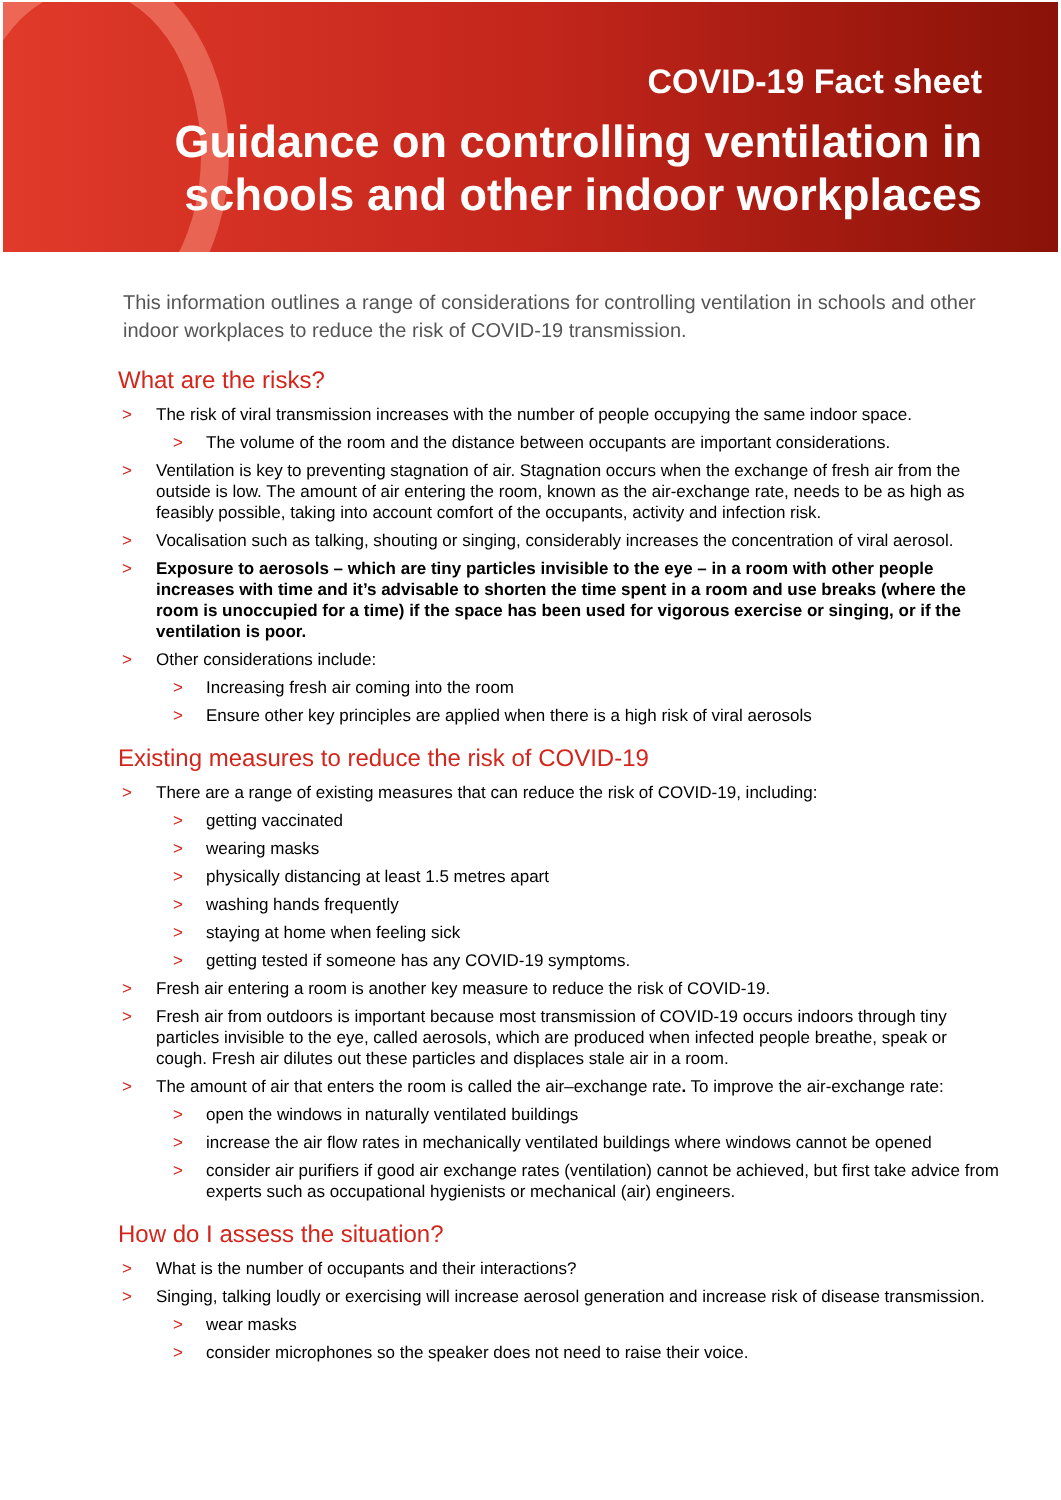COVID-19 Fact sheet
Guidance on controlling ventilation in
schools and other indoor workplaces
This information outlines a range of considerations for controlling ventilation in schools and other indoor workplaces to reduce the risk of COVID-19 transmission.
What are the risks?
> The risk of viral transmission increases with the number of people occupying the same indoor space.
> The volume of the room and the distance between occupants are important considerations.
> Ventilation is key to preventing stagnation of air. Stagnation occurs when the exchange of fresh air from the outside is low. The amount of air entering the room, known as the air-exchange rate, needs to be as high as feasibly possible, taking into account comfort of the occupants, activity and infection risk.
> Vocalisation such as talking, shouting or singing, considerably increases the concentration of viral aerosol.
> Exposure to aerosols – which are tiny particles invisible to the eye – in a room with other people increases with time and it’s advisable to shorten the time spent in a room and use breaks (where the room is unoccupied for a time) if the space has been used for vigorous exercise or singing, or if the ventilation is poor.
> Other considerations include:
> Increasing fresh air coming into the room
> Ensure other key principles are applied when there is a high risk of viral aerosols
Existing measures to reduce the risk of COVID-19
> There are a range of existing measures that can reduce the risk of COVID-19, including:
> getting vaccinated
> wearing masks
> physically distancing at least 1.5 metres apart
> washing hands frequently
> staying at home when feeling sick
> getting tested if someone has any COVID-19 symptoms.
> Fresh air entering a room is another key measure to reduce the risk of COVID-19.
> Fresh air from outdoors is important because most transmission of COVID-19 occurs indoors through tiny particles invisible to the eye, called aerosols, which are produced when infected people breathe, speak or cough. Fresh air dilutes out these particles and displaces stale air in a room.
> The amount of air that enters the room is called the air–exchange rate. To improve the air-exchange rate:
> open the windows in naturally ventilated buildings
> increase the air flow rates in mechanically ventilated buildings where windows cannot be opened
> consider air purifiers if good air exchange rates (ventilation) cannot be achieved, but first take advice from experts such as occupational hygienists or mechanical (air) engineers.
How do I assess the situation?
> What is the number of occupants and their interactions?
> Singing, talking loudly or exercising will increase aerosol generation and increase risk of disease transmission.
> wear masks
> consider microphones so the speaker does not need to raise their voice.